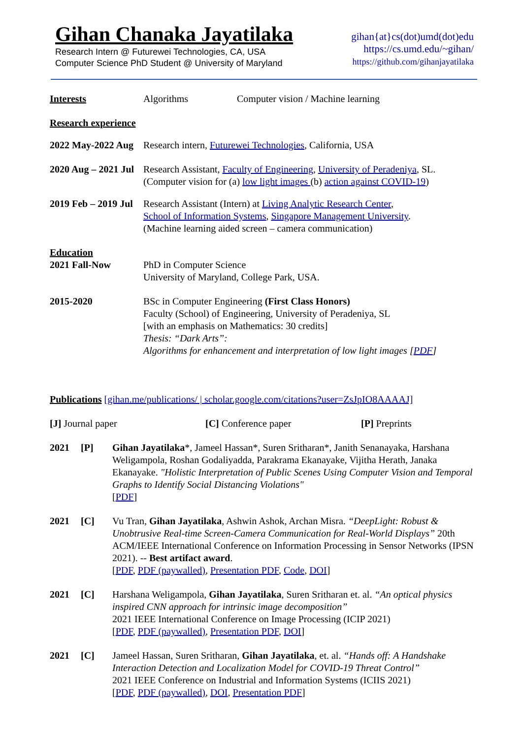Gihan Chanaka Jayatilaka
Research Intern @ Futurewei Technologies, CA, USA
Computer Science PhD Student @ University of Maryland
gihan{at}cs(dot)umd(dot)edu
https://cs.umd.edu/~gihan/
https://github.com/gihanjayatilaka
Interests Algorithms Computer vision / Machine learning
Research experience
2022 May-2022 Aug
Research intern, Futurewei Technologies, California, USA
2020 Aug – 2021 Jul
Research Assistant, Faculty of Engineering, University of Peradeniya, SL.
(Computer vision for (a) low light images (b) action against COVID-19)
2019 Feb – 2019 Jul
Research Assistant (Intern) at Living Analytic Research Center,
School of Information Systems, Singapore Management University.
(Machine learning aided screen – camera communication)
Education
2021 Fall-Now PhD in Computer Science
University of Maryland, College Park, USA.
2015-2020 BSc in Computer Engineering (First Class Honors)
Faculty (School) of Engineering, University of Peradeniya, SL
[with an emphasis on Mathematics: 30 credits]
Thesis: “Dark Arts”:
Algorithms for enhancement and interpretation of low light images [PDF]
Publications [gihan.me/publications/ | scholar.google.com/citations?user=ZsJpIO8AAAAJ]
[J] Journal paper [C] Conference paper [P] Preprints
2021 [P] Gihan Jayatilaka*, Jameel Hassan*, Suren Sritharan*, Janith Senanayaka, Harshana Weligampola, Roshan Godaliyadda, Parakrama Ekanayake, Vijitha Herath, Janaka Ekanayake. "Holistic Interpretation of Public Scenes Using Computer Vision and Temporal Graphs to Identify Social Distancing Violations"
[PDF]
2021 [C] Vu Tran, Gihan Jayatilaka, Ashwin Ashok, Archan Misra. “DeepLight: Robust & Unobtrusive Real-time Screen-Camera Communication for Real-World Displays” 20th ACM/IEEE International Conference on Information Processing in Sensor Networks (IPSN 2021). -- Best artifact award.
[PDF, PDF (paywalled), Presentation PDF, Code, DOI]
2021 [C] Harshana Weligampola, Gihan Jayatilaka, Suren Sritharan et. al. “An optical physics inspired CNN approach for intrinsic image decomposition”
2021 IEEE International Conference on Image Processing (ICIP 2021)
[PDF, PDF (paywalled), Presentation PDF, DOI]
2021 [C] Jameel Hassan, Suren Sritharan, Gihan Jayatilaka, et. al. “Hands off: A Handshake Interaction Detection and Localization Model for COVID-19 Threat Control”
2021 IEEE Conference on Industrial and Information Systems (ICIIS 2021)
[PDF, PDF (paywalled), DOI, Presentation PDF]